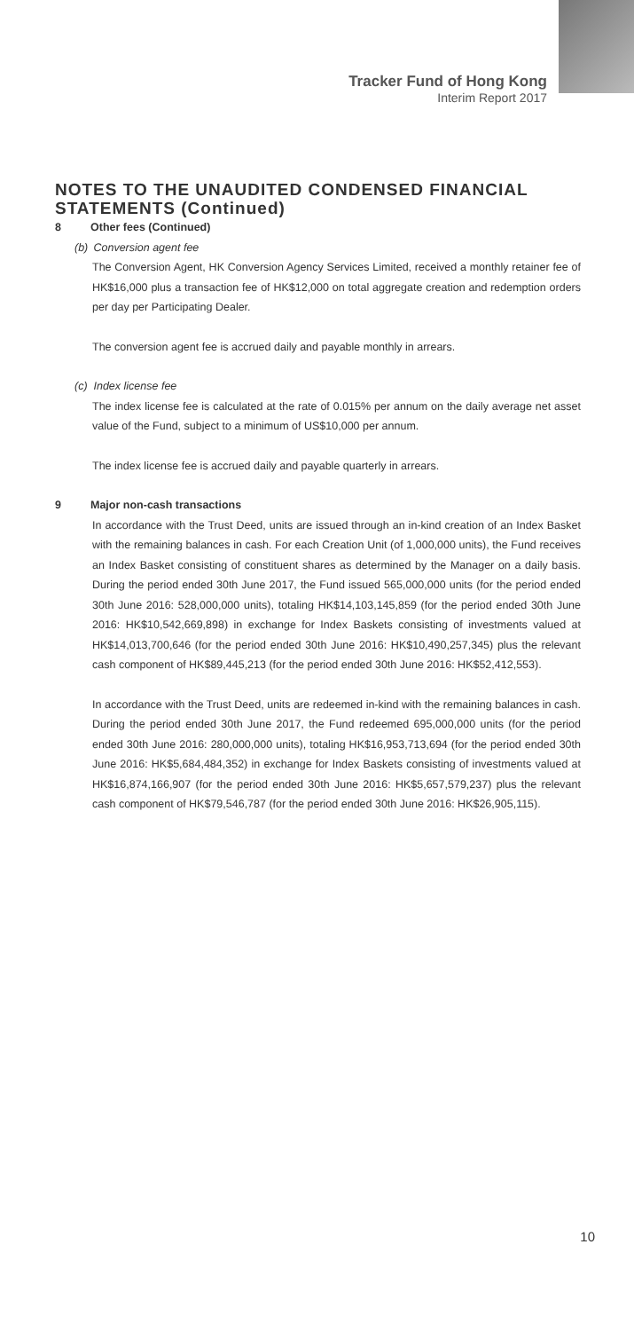Tracker Fund of Hong Kong
Interim Report 2017
NOTES TO THE UNAUDITED CONDENSED FINANCIAL STATEMENTS (Continued)
8 Other fees (Continued)
(b) Conversion agent fee
The Conversion Agent, HK Conversion Agency Services Limited, received a monthly retainer fee of HK$16,000 plus a transaction fee of HK$12,000 on total aggregate creation and redemption orders per day per Participating Dealer.
The conversion agent fee is accrued daily and payable monthly in arrears.
(c) Index license fee
The index license fee is calculated at the rate of 0.015% per annum on the daily average net asset value of the Fund, subject to a minimum of US$10,000 per annum.
The index license fee is accrued daily and payable quarterly in arrears.
9 Major non-cash transactions
In accordance with the Trust Deed, units are issued through an in-kind creation of an Index Basket with the remaining balances in cash. For each Creation Unit (of 1,000,000 units), the Fund receives an Index Basket consisting of constituent shares as determined by the Manager on a daily basis. During the period ended 30th June 2017, the Fund issued 565,000,000 units (for the period ended 30th June 2016: 528,000,000 units), totaling HK$14,103,145,859 (for the period ended 30th June 2016: HK$10,542,669,898) in exchange for Index Baskets consisting of investments valued at HK$14,013,700,646 (for the period ended 30th June 2016: HK$10,490,257,345) plus the relevant cash component of HK$89,445,213 (for the period ended 30th June 2016: HK$52,412,553).
In accordance with the Trust Deed, units are redeemed in-kind with the remaining balances in cash. During the period ended 30th June 2017, the Fund redeemed 695,000,000 units (for the period ended 30th June 2016: 280,000,000 units), totaling HK$16,953,713,694 (for the period ended 30th June 2016: HK$5,684,484,352) in exchange for Index Baskets consisting of investments valued at HK$16,874,166,907 (for the period ended 30th June 2016: HK$5,657,579,237) plus the relevant cash component of HK$79,546,787 (for the period ended 30th June 2016: HK$26,905,115).
10